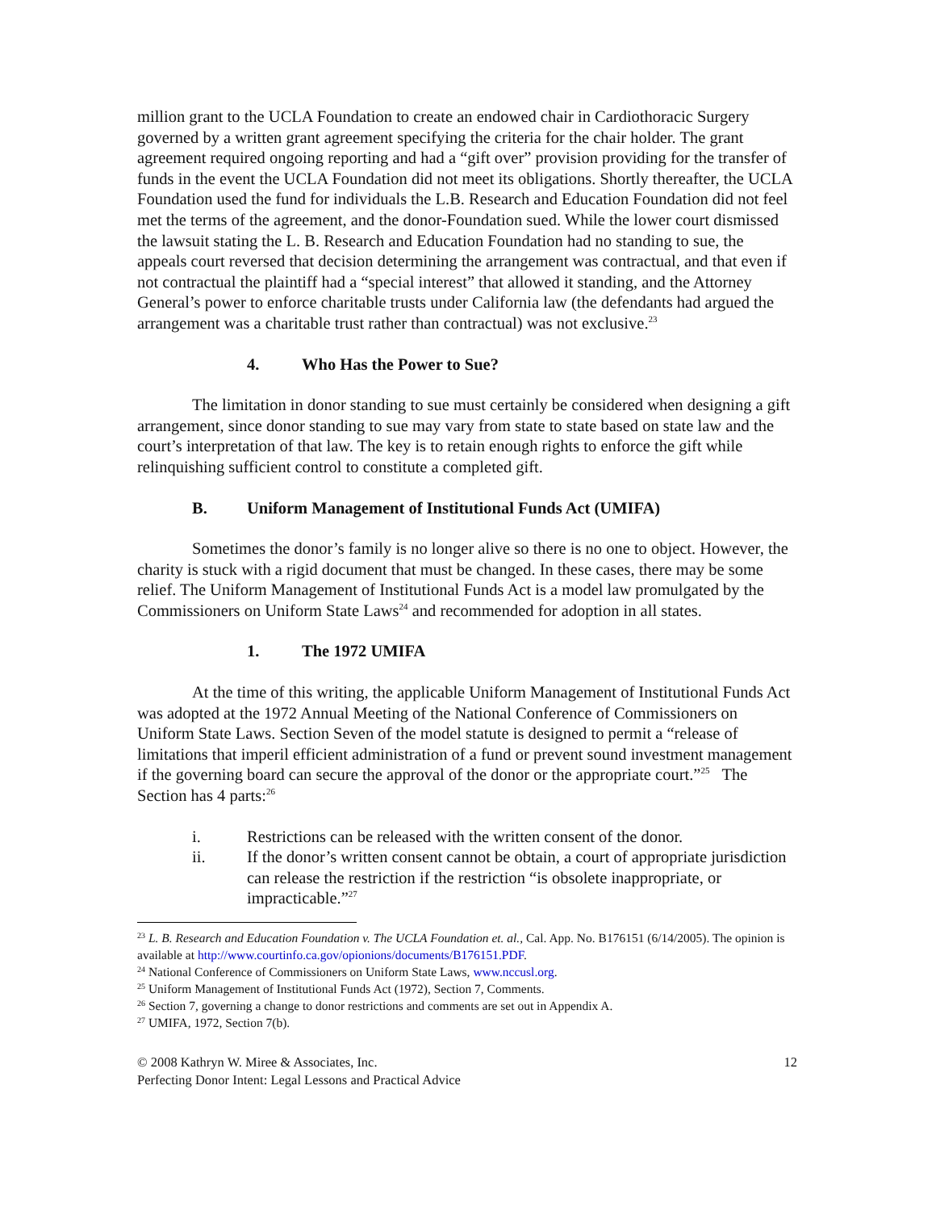million grant to the UCLA Foundation to create an endowed chair in Cardiothoracic Surgery governed by a written grant agreement specifying the criteria for the chair holder. The grant agreement required ongoing reporting and had a “gift over” provision providing for the transfer of funds in the event the UCLA Foundation did not meet its obligations. Shortly thereafter, the UCLA Foundation used the fund for individuals the L.B. Research and Education Foundation did not feel met the terms of the agreement, and the donor-Foundation sued. While the lower court dismissed the lawsuit stating the L. B. Research and Education Foundation had no standing to sue, the appeals court reversed that decision determining the arrangement was contractual, and that even if not contractual the plaintiff had a “special interest” that allowed it standing, and the Attorney General’s power to enforce charitable trusts under California law (the defendants had argued the arrangement was a charitable trust rather than contractual) was not exclusive.<sup>23</sup>
4. Who Has the Power to Sue?
The limitation in donor standing to sue must certainly be considered when designing a gift arrangement, since donor standing to sue may vary from state to state based on state law and the court’s interpretation of that law. The key is to retain enough rights to enforce the gift while relinquishing sufficient control to constitute a completed gift.
B. Uniform Management of Institutional Funds Act (UMIFA)
Sometimes the donor’s family is no longer alive so there is no one to object. However, the charity is stuck with a rigid document that must be changed. In these cases, there may be some relief. The Uniform Management of Institutional Funds Act is a model law promulgated by the Commissioners on Uniform State Laws<sup>24</sup> and recommended for adoption in all states.
1. The 1972 UMIFA
At the time of this writing, the applicable Uniform Management of Institutional Funds Act was adopted at the 1972 Annual Meeting of the National Conference of Commissioners on Uniform State Laws. Section Seven of the model statute is designed to permit a “release of limitations that imperil efficient administration of a fund or prevent sound investment management if the governing board can secure the approval of the donor or the appropriate court.”<sup>25</sup> The Section has 4 parts:<sup>26</sup>
i. Restrictions can be released with the written consent of the donor.
ii. If the donor’s written consent cannot be obtain, a court of appropriate jurisdiction can release the restriction if the restriction “is obsolete inappropriate, or impracticable.”<sup>27</sup>
<sup>23</sup> L. B. Research and Education Foundation v. The UCLA Foundation et. al., Cal. App. No. B176151 (6/14/2005). The opinion is available at http://www.courtinfo.ca.gov/opionions/documents/B176151.PDF.
<sup>24</sup> National Conference of Commissioners on Uniform State Laws, www.nccusl.org.
<sup>25</sup> Uniform Management of Institutional Funds Act (1972), Section 7, Comments.
<sup>26</sup> Section 7, governing a change to donor restrictions and comments are set out in Appendix A.
<sup>27</sup> UMIFA, 1972, Section 7(b).
© 2008 Kathryn W. Miree & Associates, Inc. 12
Perfecting Donor Intent: Legal Lessons and Practical Advice